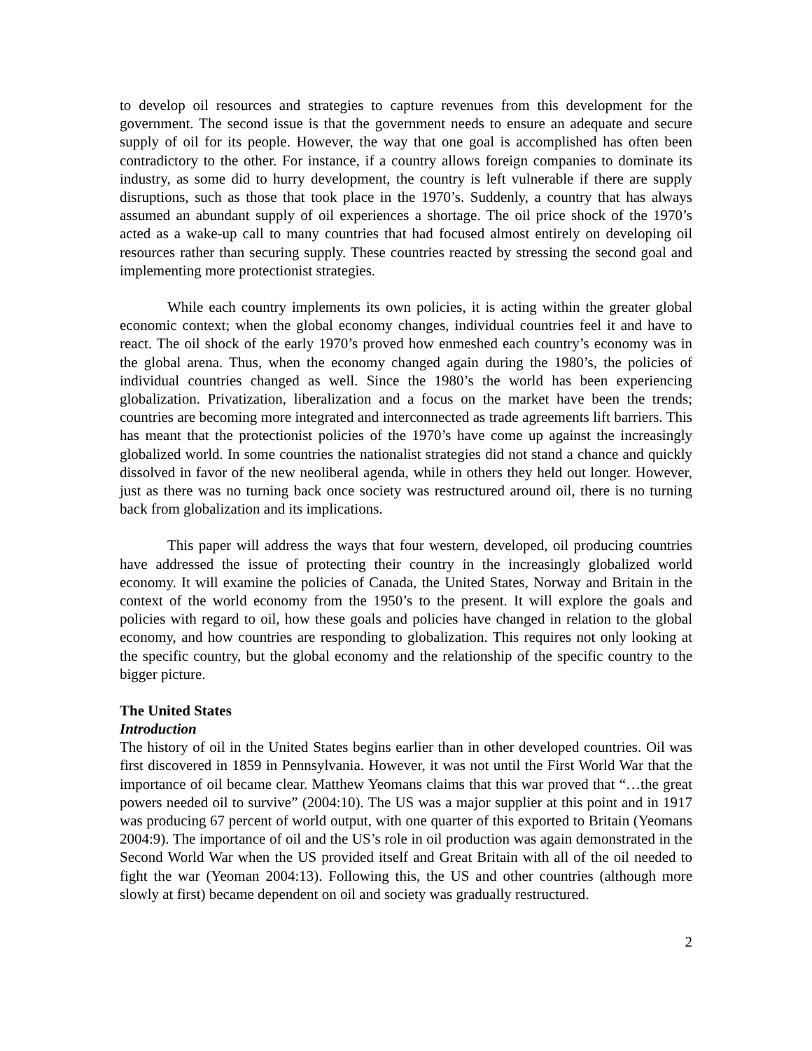to develop oil resources and strategies to capture revenues from this development for the government. The second issue is that the government needs to ensure an adequate and secure supply of oil for its people. However, the way that one goal is accomplished has often been contradictory to the other. For instance, if a country allows foreign companies to dominate its industry, as some did to hurry development, the country is left vulnerable if there are supply disruptions, such as those that took place in the 1970’s. Suddenly, a country that has always assumed an abundant supply of oil experiences a shortage. The oil price shock of the 1970’s acted as a wake-up call to many countries that had focused almost entirely on developing oil resources rather than securing supply. These countries reacted by stressing the second goal and implementing more protectionist strategies.
While each country implements its own policies, it is acting within the greater global economic context; when the global economy changes, individual countries feel it and have to react. The oil shock of the early 1970’s proved how enmeshed each country’s economy was in the global arena. Thus, when the economy changed again during the 1980’s, the policies of individual countries changed as well. Since the 1980’s the world has been experiencing globalization. Privatization, liberalization and a focus on the market have been the trends; countries are becoming more integrated and interconnected as trade agreements lift barriers. This has meant that the protectionist policies of the 1970’s have come up against the increasingly globalized world. In some countries the nationalist strategies did not stand a chance and quickly dissolved in favor of the new neoliberal agenda, while in others they held out longer. However, just as there was no turning back once society was restructured around oil, there is no turning back from globalization and its implications.
This paper will address the ways that four western, developed, oil producing countries have addressed the issue of protecting their country in the increasingly globalized world economy. It will examine the policies of Canada, the United States, Norway and Britain in the context of the world economy from the 1950’s to the present. It will explore the goals and policies with regard to oil, how these goals and policies have changed in relation to the global economy, and how countries are responding to globalization. This requires not only looking at the specific country, but the global economy and the relationship of the specific country to the bigger picture.
The United States
Introduction
The history of oil in the United States begins earlier than in other developed countries. Oil was first discovered in 1859 in Pennsylvania. However, it was not until the First World War that the importance of oil became clear. Matthew Yeomans claims that this war proved that “…the great powers needed oil to survive” (2004:10). The US was a major supplier at this point and in 1917 was producing 67 percent of world output, with one quarter of this exported to Britain (Yeomans 2004:9). The importance of oil and the US’s role in oil production was again demonstrated in the Second World War when the US provided itself and Great Britain with all of the oil needed to fight the war (Yeoman 2004:13). Following this, the US and other countries (although more slowly at first) became dependent on oil and society was gradually restructured.
2